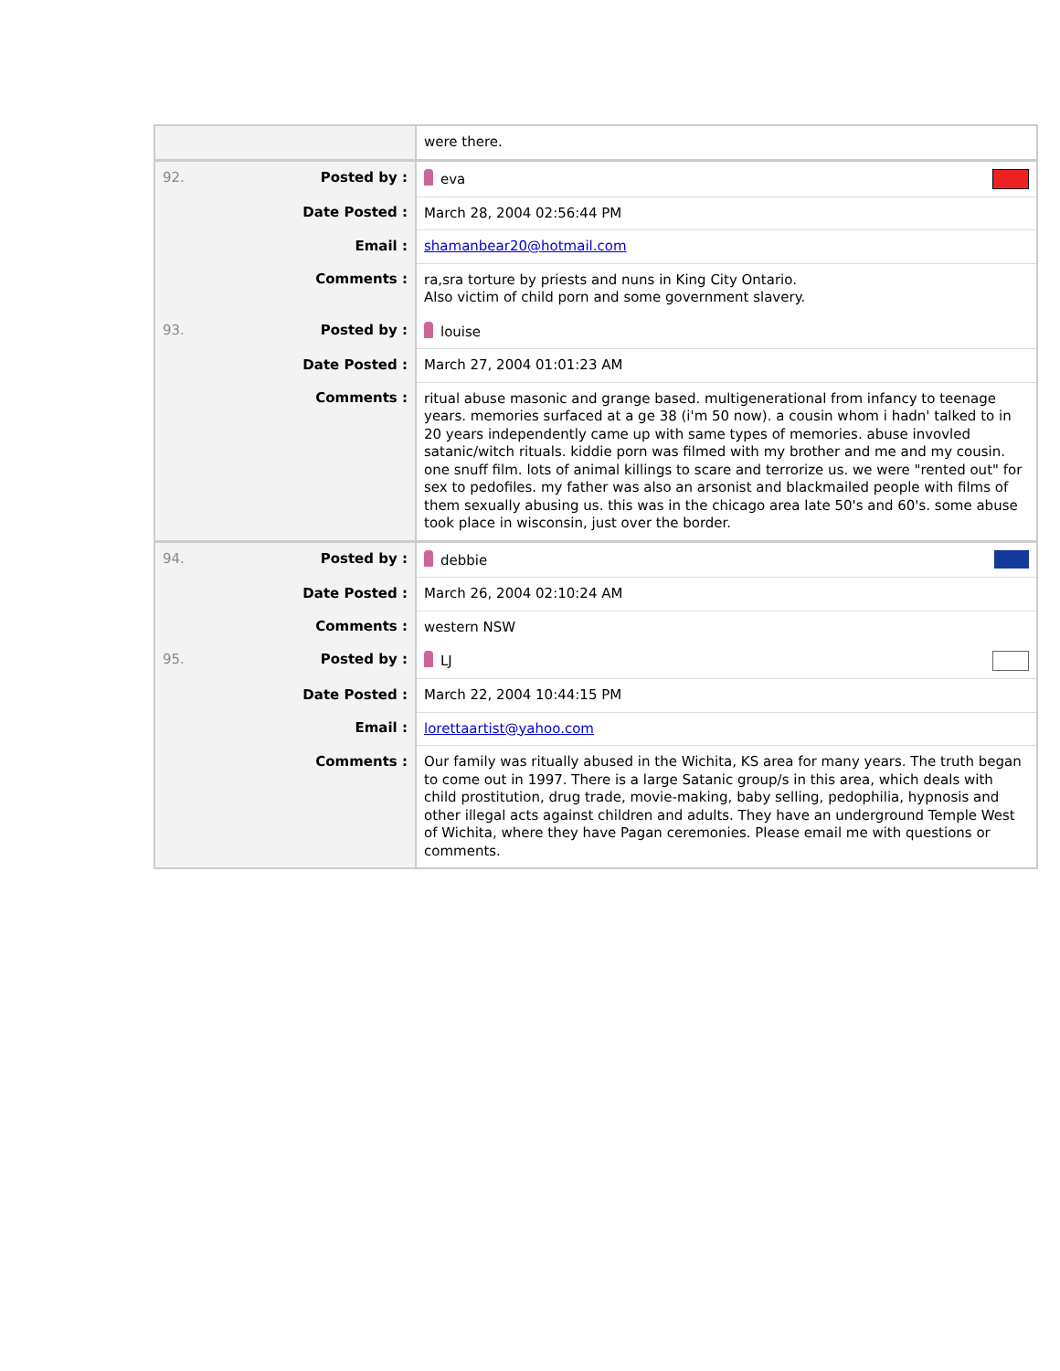| | were there. |
| 92. Posted by : | eva |
| Date Posted : | March 28, 2004 02:56:44 PM |
| Email : | shamanbear20@hotmail.com |
| Comments : | ra,sra torture by priests and nuns in King City Ontario. Also victim of child porn and some government slavery. |
| 93. Posted by : | louise |
| Date Posted : | March 27, 2004 01:01:23 AM |
| Comments : | ritual abuse masonic and grange based. multigenerational from infancy to teenage years. memories surfaced at a ge 38 (i'm 50 now). a cousin whom i hadn' talked to in 20 years independently came up with same types of memories. abuse invovled satanic/witch rituals. kiddie porn was filmed with my brother and me and my cousin. one snuff film. lots of animal killings to scare and terrorize us. we were "rented out" for sex to pedofiles. my father was also an arsonist and blackmailed people with films of them sexually abusing us. this was in the chicago area late 50's and 60's. some abuse took place in wisconsin, just over the border. |
| 94. Posted by : | debbie |
| Date Posted : | March 26, 2004 02:10:24 AM |
| Comments : | western NSW |
| 95. Posted by : | LJ |
| Date Posted : | March 22, 2004 10:44:15 PM |
| Email : | lorettaartist@yahoo.com |
| Comments : | Our family was ritually abused in the Wichita, KS area for many years. The truth began to come out in 1997. There is a large Satanic group/s in this area, which deals with child prostitution, drug trade, movie-making, baby selling, pedophilia, hypnosis and other illegal acts against children and adults. They have an underground Temple West of Wichita, where they have Pagan ceremonies. Please email me with questions or comments. |